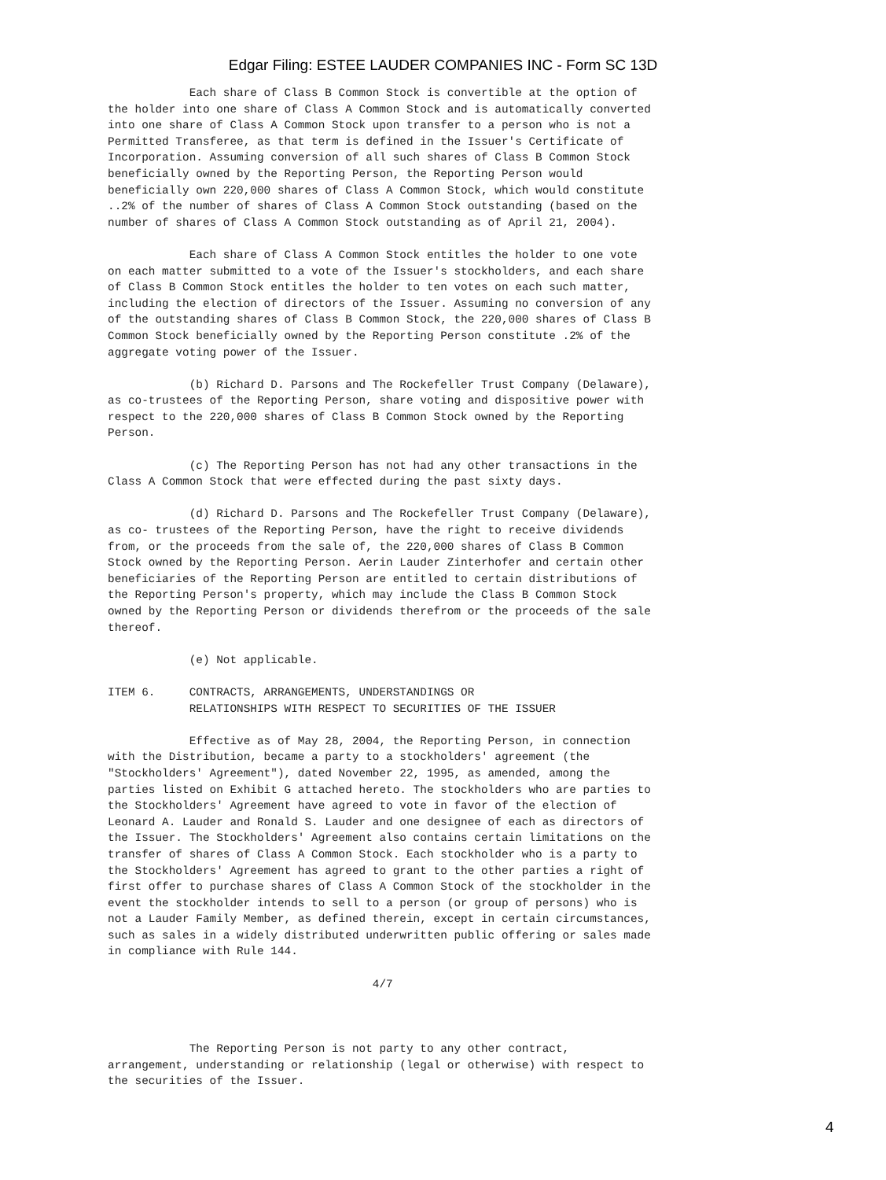Edgar Filing: ESTEE LAUDER COMPANIES INC - Form SC 13D
            Each share of Class B Common Stock is convertible at the option of
the holder into one share of Class A Common Stock and is automatically converted
into one share of Class A Common Stock upon transfer to a person who is not a
Permitted Transferee, as that term is defined in the Issuer's Certificate of
Incorporation. Assuming conversion of all such shares of Class B Common Stock
beneficially owned by the Reporting Person, the Reporting Person would
beneficially own 220,000 shares of Class A Common Stock, which would constitute
..2% of the number of shares of Class A Common Stock outstanding (based on the
number of shares of Class A Common Stock outstanding as of April 21, 2004).

            Each share of Class A Common Stock entitles the holder to one vote
on each matter submitted to a vote of the Issuer's stockholders, and each share
of Class B Common Stock entitles the holder to ten votes on each such matter,
including the election of directors of the Issuer. Assuming no conversion of any
of the outstanding shares of Class B Common Stock, the 220,000 shares of Class B
Common Stock beneficially owned by the Reporting Person constitute .2% of the
aggregate voting power of the Issuer.

            (b) Richard D. Parsons and The Rockefeller Trust Company (Delaware),
as co-trustees of the Reporting Person, share voting and dispositive power with
respect to the 220,000 shares of Class B Common Stock owned by the Reporting
Person.

            (c) The Reporting Person has not had any other transactions in the
Class A Common Stock that were effected during the past sixty days.

            (d) Richard D. Parsons and The Rockefeller Trust Company (Delaware),
as co- trustees of the Reporting Person, have the right to receive dividends
from, or the proceeds from the sale of, the 220,000 shares of Class B Common
Stock owned by the Reporting Person. Aerin Lauder Zinterhofer and certain other
beneficiaries of the Reporting Person are entitled to certain distributions of
the Reporting Person's property, which may include the Class B Common Stock
owned by the Reporting Person or dividends therefrom or the proceeds of the sale
thereof.

            (e) Not applicable.

ITEM 6.     CONTRACTS, ARRANGEMENTS, UNDERSTANDINGS OR
            RELATIONSHIPS WITH RESPECT TO SECURITIES OF THE ISSUER

            Effective as of May 28, 2004, the Reporting Person, in connection
with the Distribution, became a party to a stockholders' agreement (the
"Stockholders' Agreement"), dated November 22, 1995, as amended, among the
parties listed on Exhibit G attached hereto. The stockholders who are parties to
the Stockholders' Agreement have agreed to vote in favor of the election of
Leonard A. Lauder and Ronald S. Lauder and one designee of each as directors of
the Issuer. The Stockholders' Agreement also contains certain limitations on the
transfer of shares of Class A Common Stock. Each stockholder who is a party to
the Stockholders' Agreement has agreed to grant to the other parties a right of
first offer to purchase shares of Class A Common Stock of the stockholder in the
event the stockholder intends to sell to a person (or group of persons) who is
not a Lauder Family Member, as defined therein, except in certain circumstances,
such as sales in a widely distributed underwritten public offering or sales made
in compliance with Rule 144.

                                       4/7



            The Reporting Person is not party to any other contract,
arrangement, understanding or relationship (legal or otherwise) with respect to
the securities of the Issuer.
4